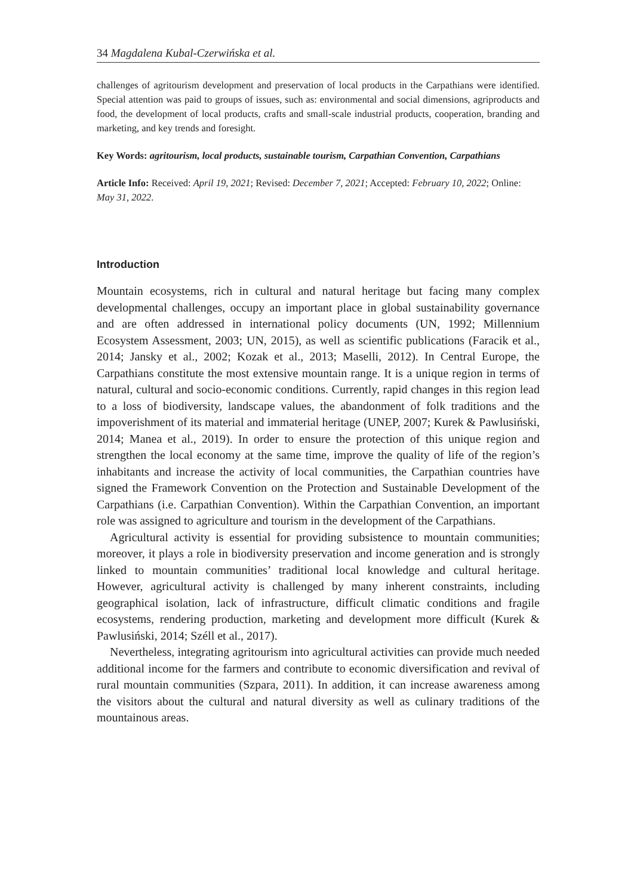34 Magdalena Kubal-Czerwińska et al.
challenges of agritourism development and preservation of local products in the Carpathians were identified. Special attention was paid to groups of issues, such as: environmental and social dimensions, agriproducts and food, the development of local products, crafts and small-scale industrial products, cooperation, branding and marketing, and key trends and foresight.
Key Words: agritourism, local products, sustainable tourism, Carpathian Convention, Carpathians
Article Info: Received: April 19, 2021; Revised: December 7, 2021; Accepted: February 10, 2022; Online: May 31, 2022.
Introduction
Mountain ecosystems, rich in cultural and natural heritage but facing many complex developmental challenges, occupy an important place in global sustainability governance and are often addressed in international policy documents (UN, 1992; Millennium Ecosystem Assessment, 2003; UN, 2015), as well as scientific publications (Faracik et al., 2014; Jansky et al., 2002; Kozak et al., 2013; Maselli, 2012). In Central Europe, the Carpathians constitute the most extensive mountain range. It is a unique region in terms of natural, cultural and socio-economic conditions. Currently, rapid changes in this region lead to a loss of biodiversity, landscape values, the abandonment of folk traditions and the impoverishment of its material and immaterial heritage (UNEP, 2007; Kurek & Pawlusiński, 2014; Manea et al., 2019). In order to ensure the protection of this unique region and strengthen the local economy at the same time, improve the quality of life of the region’s inhabitants and increase the activity of local communities, the Carpathian countries have signed the Framework Convention on the Protection and Sustainable Development of the Carpathians (i.e. Carpathian Convention). Within the Carpathian Convention, an important role was assigned to agriculture and tourism in the development of the Carpathians.
Agricultural activity is essential for providing subsistence to mountain communities; moreover, it plays a role in biodiversity preservation and income generation and is strongly linked to mountain communities’ traditional local knowledge and cultural heritage. However, agricultural activity is challenged by many inherent constraints, including geographical isolation, lack of infrastructure, difficult climatic conditions and fragile ecosystems, rendering production, marketing and development more difficult (Kurek & Pawlusiński, 2014; Széll et al., 2017).
Nevertheless, integrating agritourism into agricultural activities can provide much needed additional income for the farmers and contribute to economic diversification and revival of rural mountain communities (Szpara, 2011). In addition, it can increase awareness among the visitors about the cultural and natural diversity as well as culinary traditions of the mountainous areas.